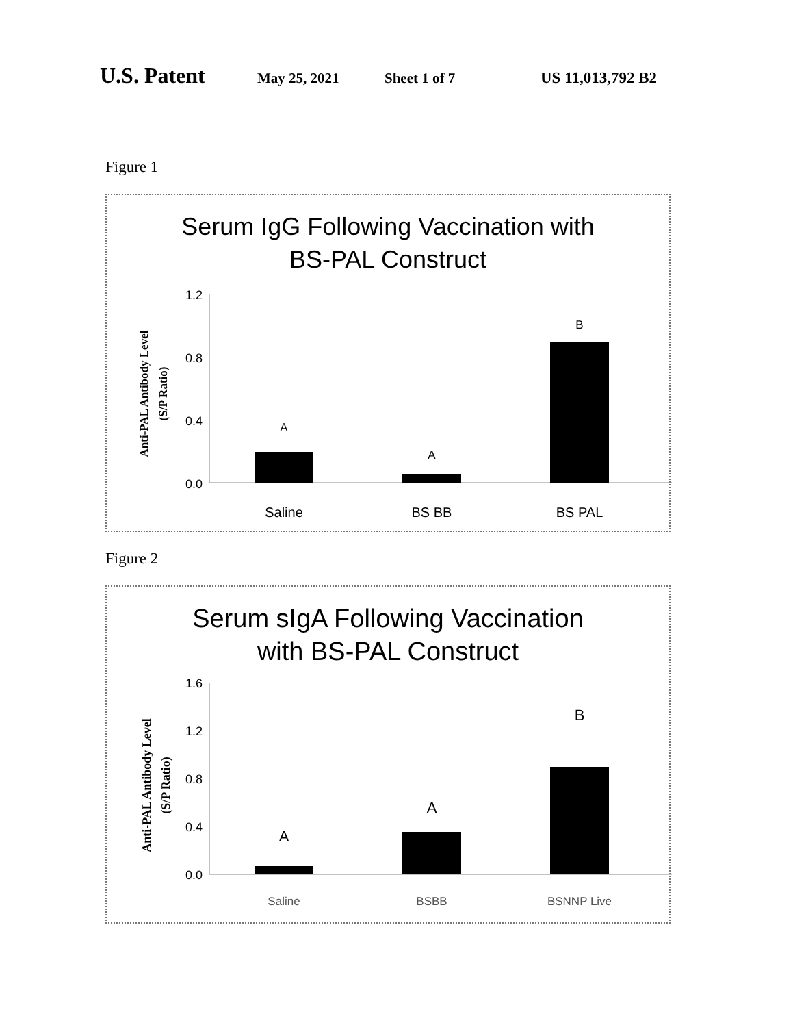U.S. Patent May 25, 2021 Sheet 1 of 7 US 11,013,792 B2
Figure 1
Serum IgG Following Vaccination with
BS-PAL Construct
Anti-PAL Antibody Level
(S/P Ratio)
1.2
0.8
0.4
0.0
A
A
B
Saline
BS BB
BS PAL
Figure 2
Serum sIgA Following Vaccination
with BS-PAL Construct
Anti-PAL Antibody Level
(S/P Ratio)
1.6
1.2
0.8
0.4
0.0
A
A
B
Saline
BSBB
BSNNP Live